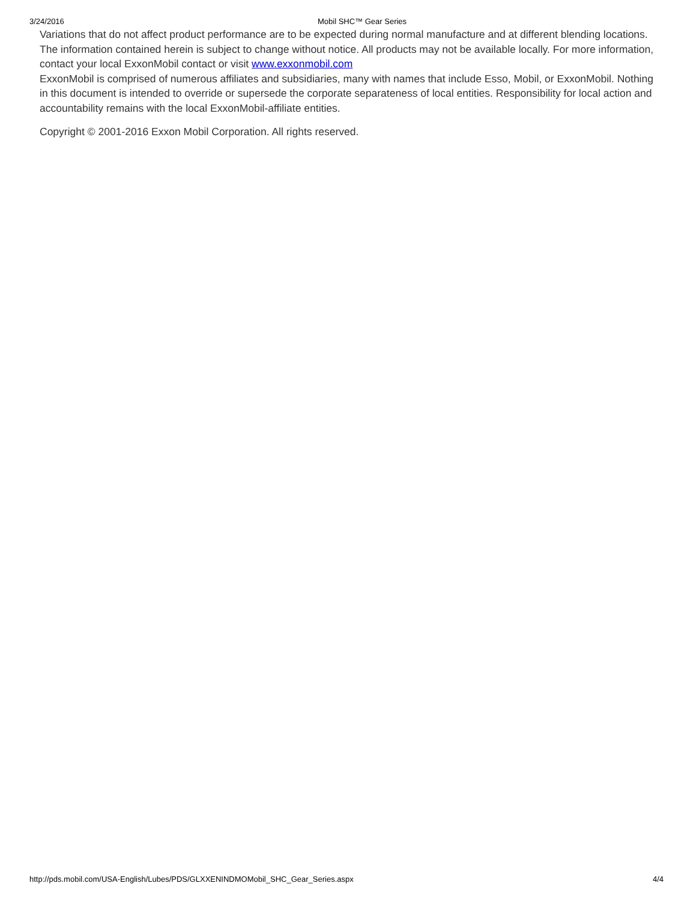3/24/2016 Mobil SHC™ Gear Series
Variations that do not affect product performance are to be expected during normal manufacture and at different blending locations. The information contained herein is subject to change without notice. All products may not be available locally. For more information, contact your local ExxonMobil contact or visit www.exxonmobil.com
ExxonMobil is comprised of numerous affiliates and subsidiaries, many with names that include Esso, Mobil, or ExxonMobil. Nothing in this document is intended to override or supersede the corporate separateness of local entities. Responsibility for local action and accountability remains with the local ExxonMobil-affiliate entities.
Copyright © 2001-2016 Exxon Mobil Corporation. All rights reserved.
http://pds.mobil.com/USA-English/Lubes/PDS/GLXXENINDMOMobil_SHC_Gear_Series.aspx 4/4